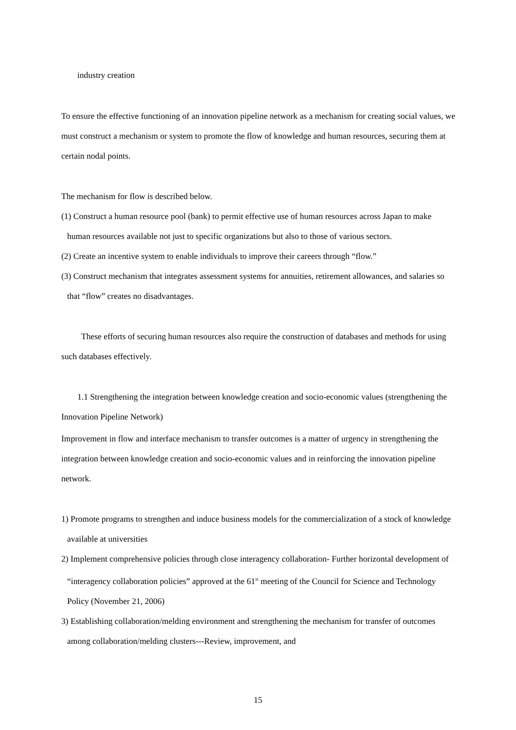industry creation
To ensure the effective functioning of an innovation pipeline network as a mechanism for creating social values, we must construct a mechanism or system to promote the flow of knowledge and human resources, securing them at certain nodal points.
The mechanism for flow is described below.
(1) Construct a human resource pool (bank) to permit effective use of human resources across Japan to make human resources available not just to specific organizations but also to those of various sectors.
(2) Create an incentive system to enable individuals to improve their careers through “flow.”
(3) Construct mechanism that integrates assessment systems for annuities, retirement allowances, and salaries so that “flow” creates no disadvantages.
These efforts of securing human resources also require the construction of databases and methods for using such databases effectively.
1.1 Strengthening the integration between knowledge creation and socio-economic values (strengthening the Innovation Pipeline Network)
Improvement in flow and interface mechanism to transfer outcomes is a matter of urgency in strengthening the integration between knowledge creation and socio-economic values and in reinforcing the innovation pipeline network.
1) Promote programs to strengthen and induce business models for the commercialization of a stock of knowledge available at universities
2) Implement comprehensive policies through close interagency collaboration- Further horizontal development of “interagency collaboration policies” approved at the 61<sup>st</sup> meeting of the Council for Science and Technology Policy (November 21, 2006)
3) Establishing collaboration/melding environment and strengthening the mechanism for transfer of outcomes among collaboration/melding clusters---Review, improvement, and
15